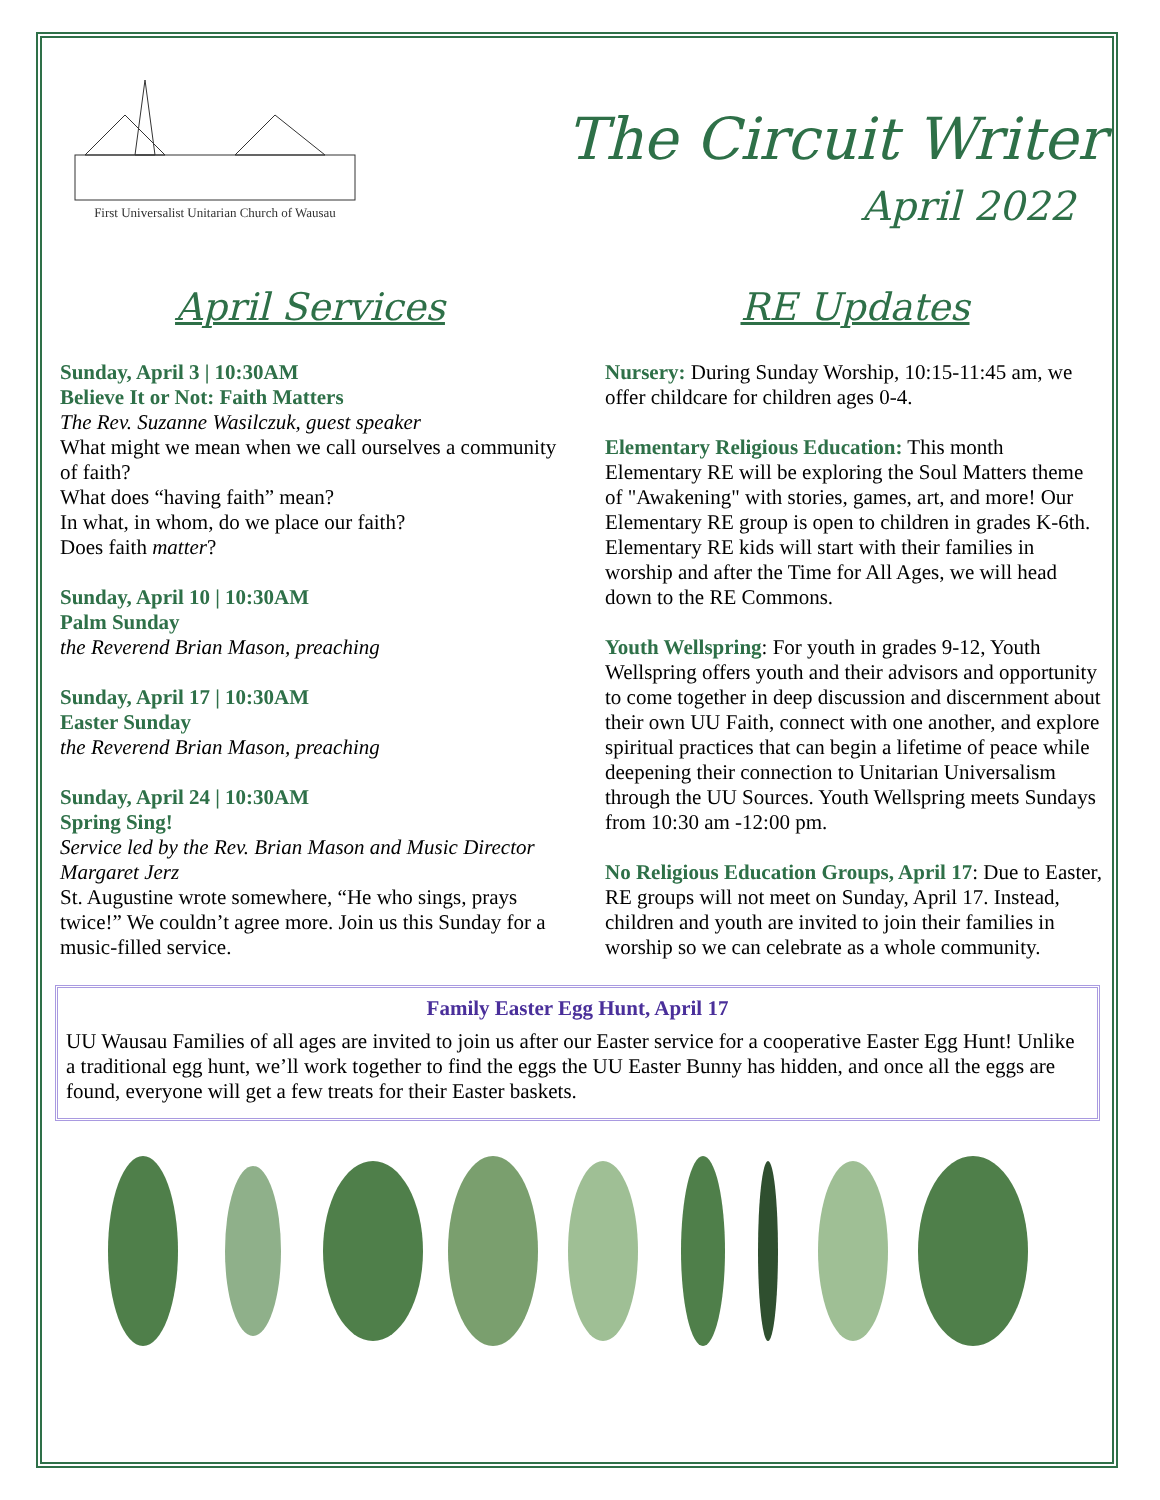First Universalist Unitarian Church of Wausau
The Circuit Writer
April 2022
April Services
Sunday, April 3 | 10:30AM
Believe It or Not: Faith Matters
The Rev. Suzanne Wasilczuk, guest speaker
What might we mean when we call ourselves a community of faith?
What does “having faith” mean?
In what, in whom, do we place our faith?
Does faith matter?
Sunday, April 10 | 10:30AM
Palm Sunday
the Reverend Brian Mason, preaching
Sunday, April 17 | 10:30AM
Easter Sunday
the Reverend Brian Mason, preaching
Sunday, April 24 | 10:30AM
Spring Sing!
Service led by the Rev. Brian Mason and Music Director Margaret Jerz
St. Augustine wrote somewhere, “He who sings, prays twice!” We couldn’t agree more. Join us this Sunday for a music-filled service.
RE Updates
Nursery: During Sunday Worship, 10:15-11:45 am, we offer childcare for children ages 0-4.
Elementary Religious Education: This month Elementary RE will be exploring the Soul Matters theme of "Awakening" with stories, games, art, and more! Our Elementary RE group is open to children in grades K-6th. Elementary RE kids will start with their families in worship and after the Time for All Ages, we will head down to the RE Commons.
Youth Wellspring: For youth in grades 9-12, Youth Wellspring offers youth and their advisors and opportunity to come together in deep discussion and discernment about their own UU Faith, connect with one another, and explore spiritual practices that can begin a lifetime of peace while deepening their connection to Unitarian Universalism through the UU Sources. Youth Wellspring meets Sundays from 10:30 am -12:00 pm.
No Religious Education Groups, April 17: Due to Easter, RE groups will not meet on Sunday, April 17. Instead, children and youth are invited to join their families in worship so we can celebrate as a whole community.
Family Easter Egg Hunt, April 17
UU Wausau Families of all ages are invited to join us after our Easter service for a cooperative Easter Egg Hunt! Unlike a traditional egg hunt, we’ll work together to find the eggs the UU Easter Bunny has hidden, and once all the eggs are found, everyone will get a few treats for their Easter baskets.